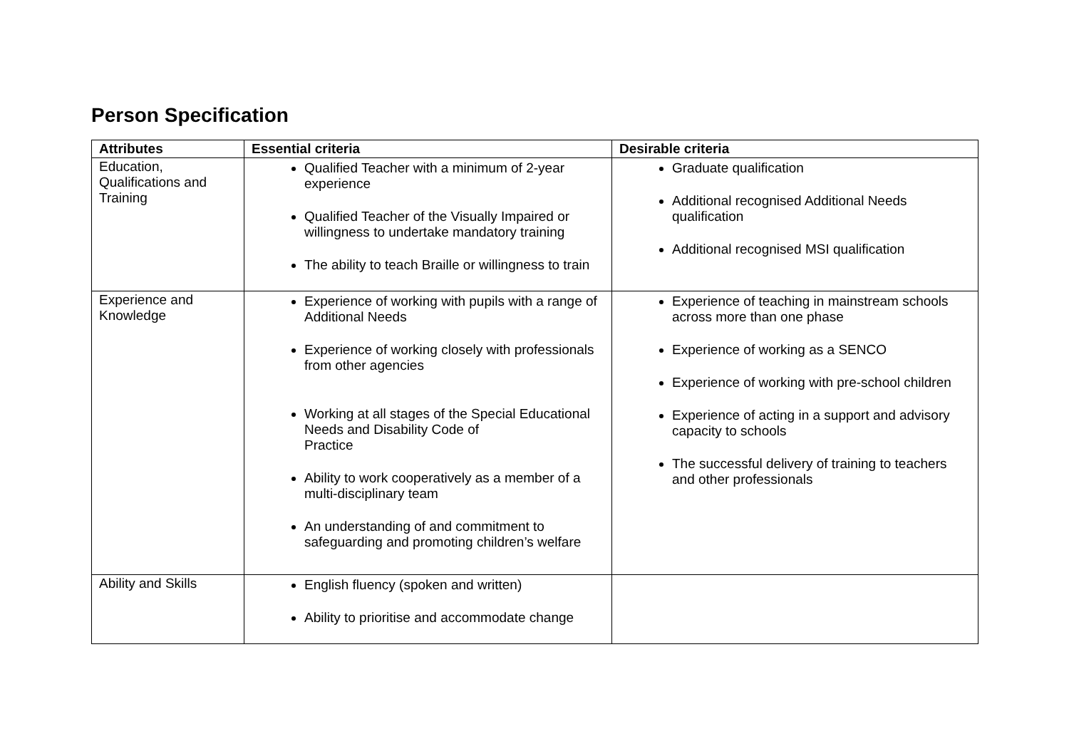Person Specification
| Attributes | Essential criteria | Desirable criteria |
| --- | --- | --- |
| Education, Qualifications and Training | Qualified Teacher with a minimum of 2-year experience Qualified Teacher of the Visually Impaired or willingness to undertake mandatory training The ability to teach Braille or willingness to train | Graduate qualification Additional recognised Additional Needs qualification Additional recognised MSI qualification |
| Experience and Knowledge | Experience of working with pupils with a range of Additional Needs Experience of working closely with professionals from other agencies Working at all stages of the Special Educational Needs and Disability Code of Practice Ability to work cooperatively as a member of a multi-disciplinary team An understanding of and commitment to safeguarding and promoting children’s welfare | Experience of teaching in mainstream schools across more than one phase Experience of working as a SENCO Experience of working with pre-school children Experience of acting in a support and advisory capacity to schools The successful delivery of training to teachers and other professionals |
| Ability and Skills | English fluency (spoken and written) Ability to prioritise and accommodate change | |